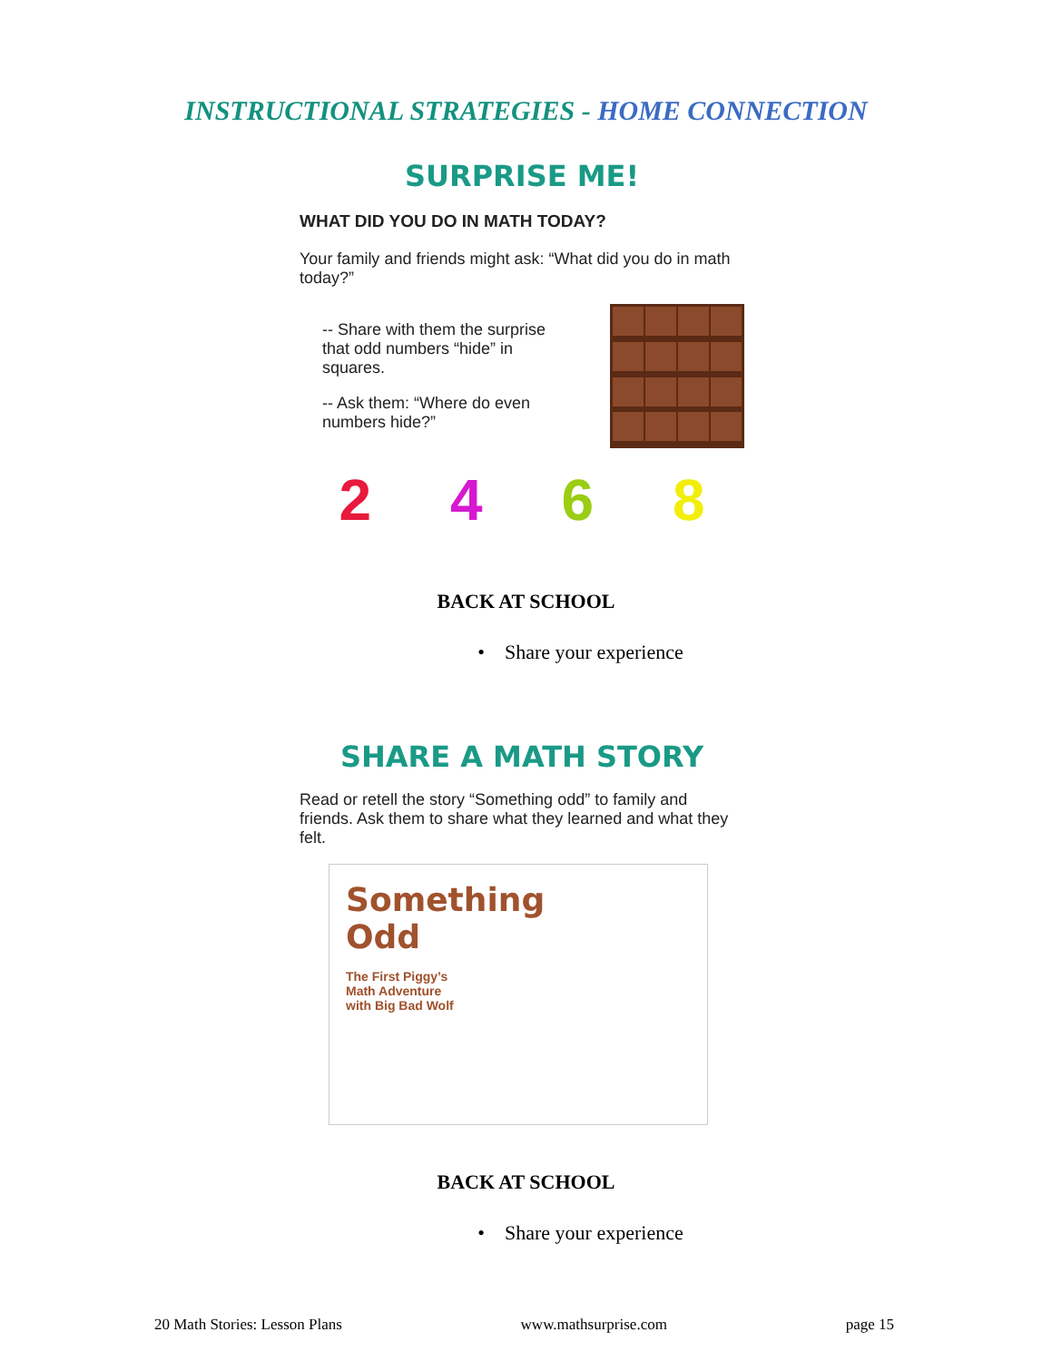INSTRUCTIONAL STRATEGIES - HOME CONNECTION
SURPRISE ME!
WHAT DID YOU DO IN MATH TODAY?
Your family and friends might ask: “What did you do in math today?”
-- Share with them the surprise that odd numbers “hide” in squares.
-- Ask them: “Where do even numbers hide?”
2 4 6 8
BACK AT SCHOOL
• Share your experience
SHARE A MATH STORY
Read or retell the story “Something odd” to family and friends. Ask them to share what they learned and what they felt.
Something
Odd
The First Piggy’s
Math Adventure
with Big Bad Wolf
BACK AT SCHOOL
• Share your experience
20 Math Stories: Lesson Plans www.mathsurprise.com page 15